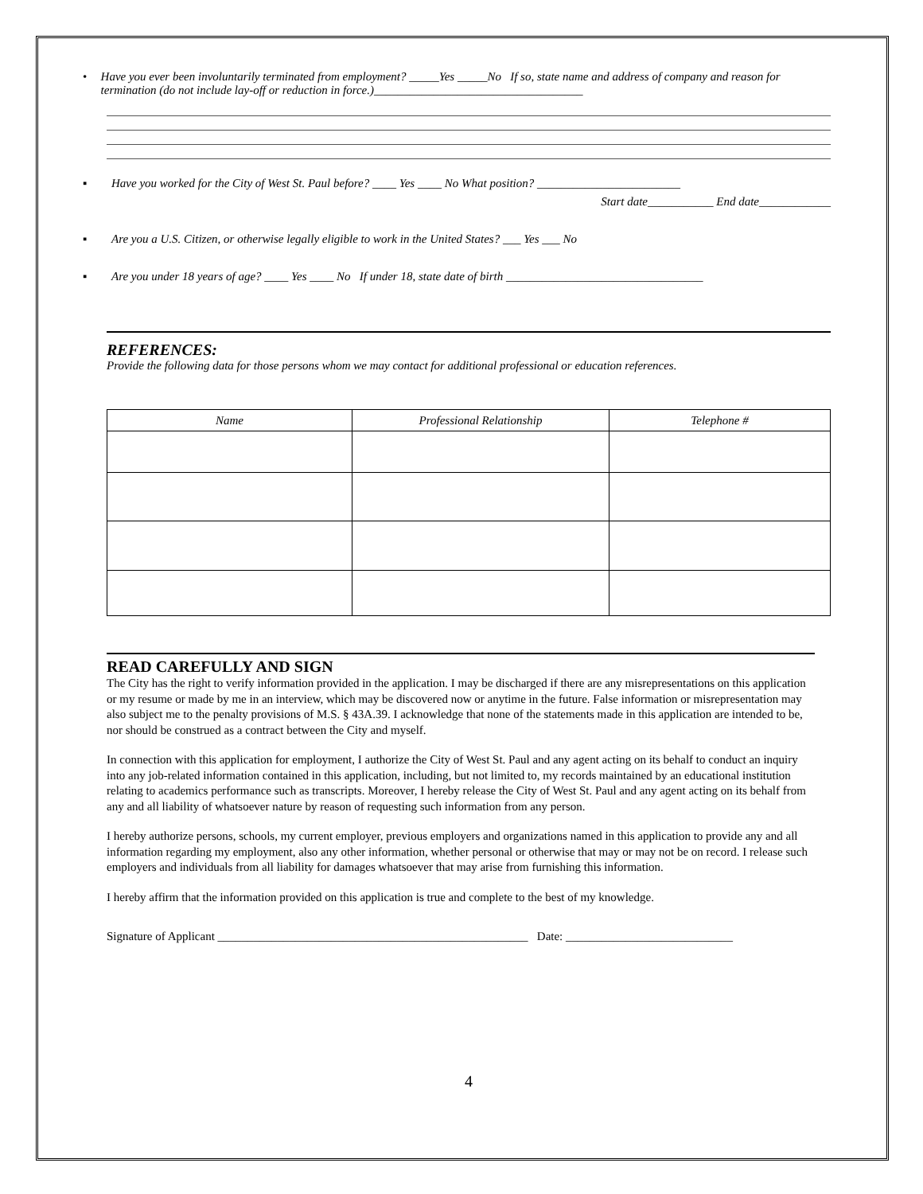• Have you ever been involuntarily terminated from employment? _____Yes _____No If so, state name and address of company and reason for termination (do not include lay-off or reduction in force.)___________________________________
▪ Have you worked for the City of West St. Paul before? ____ Yes ____ No What position? ________________________
Start date___________ End date____________
▪ Are you a U.S. Citizen, or otherwise legally eligible to work in the United States? ___ Yes ___ No
▪ Are you under 18 years of age? ____ Yes ____ No If under 18, state date of birth _________________________________
REFERENCES:
Provide the following data for those persons whom we may contact for additional professional or education references.
| Name | Professional Relationship | Telephone # |
| --- | --- | --- |
READ CAREFULLY AND SIGN
The City has the right to verify information provided in the application. I may be discharged if there are any misrepresentations on this application or my resume or made by me in an interview, which may be discovered now or anytime in the future. False information or misrepresentation may also subject me to the penalty provisions of M.S. § 43A.39. I acknowledge that none of the statements made in this application are intended to be, nor should be construed as a contract between the City and myself.
In connection with this application for employment, I authorize the City of West St. Paul and any agent acting on its behalf to conduct an inquiry into any job-related information contained in this application, including, but not limited to, my records maintained by an educational institution relating to academics performance such as transcripts. Moreover, I hereby release the City of West St. Paul and any agent acting on its behalf from any and all liability of whatsoever nature by reason of requesting such information from any person.
I hereby authorize persons, schools, my current employer, previous employers and organizations named in this application to provide any and all information regarding my employment, also any other information, whether personal or otherwise that may or may not be on record. I release such employers and individuals from all liability for damages whatsoever that may arise from furnishing this information.
I hereby affirm that the information provided on this application is true and complete to the best of my knowledge.
Signature of Applicant ____________________________________________________ Date: ____________________________
4